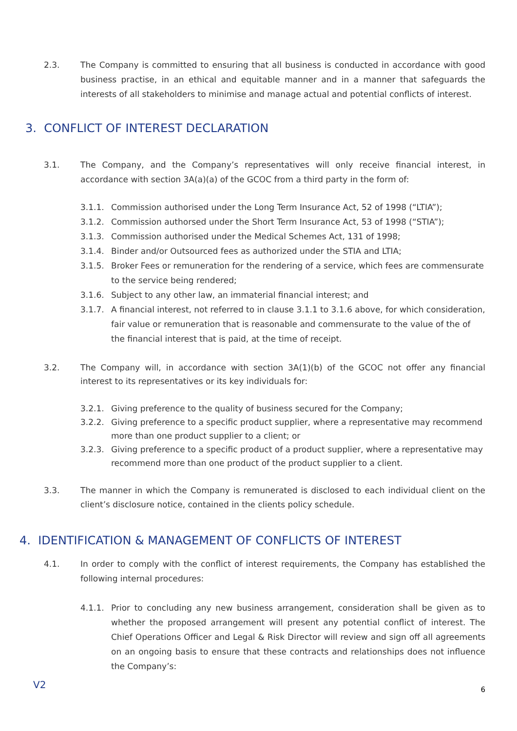2.3. The Company is committed to ensuring that all business is conducted in accordance with good business practise, in an ethical and equitable manner and in a manner that safeguards the interests of all stakeholders to minimise and manage actual and potential conflicts of interest.
3. CONFLICT OF INTEREST DECLARATION
3.1. The Company, and the Company’s representatives will only receive financial interest, in accordance with section 3A(a)(a) of the GCOC from a third party in the form of:
3.1.1. Commission authorised under the Long Term Insurance Act, 52 of 1998 (“LTIA”);
3.1.2. Commission authorsed under the Short Term Insurance Act, 53 of 1998 (“STIA”);
3.1.3. Commission authorised under the Medical Schemes Act, 131 of 1998;
3.1.4. Binder and/or Outsourced fees as authorized under the STIA and LTIA;
3.1.5. Broker Fees or remuneration for the rendering of a service, which fees are commensurate to the service being rendered;
3.1.6. Subject to any other law, an immaterial financial interest; and
3.1.7. A financial interest, not referred to in clause 3.1.1 to 3.1.6 above, for which consideration, fair value or remuneration that is reasonable and commensurate to the value of the of the financial interest that is paid, at the time of receipt.
3.2. The Company will, in accordance with section 3A(1)(b) of the GCOC not offer any financial interest to its representatives or its key individuals for:
3.2.1. Giving preference to the quality of business secured for the Company;
3.2.2. Giving preference to a specific product supplier, where a representative may recommend more than one product supplier to a client; or
3.2.3. Giving preference to a specific product of a product supplier, where a representative may recommend more than one product of the product supplier to a client.
3.3. The manner in which the Company is remunerated is disclosed to each individual client on the client’s disclosure notice, contained in the clients policy schedule.
4. IDENTIFICATION & MANAGEMENT OF CONFLICTS OF INTEREST
4.1. In order to comply with the conflict of interest requirements, the Company has established the following internal procedures:
4.1.1. Prior to concluding any new business arrangement, consideration shall be given as to whether the proposed arrangement will present any potential conflict of interest. The Chief Operations Officer and Legal & Risk Director will review and sign off all agreements on an ongoing basis to ensure that these contracts and relationships does not influence the Company’s:
V2 6